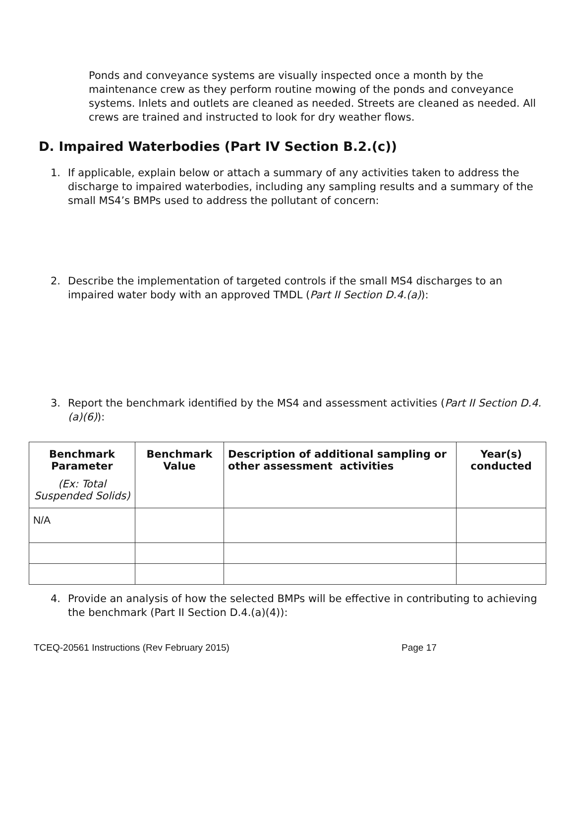Ponds and conveyance systems are visually inspected once a month by the maintenance crew as they perform routine mowing of the ponds and conveyance systems. Inlets and outlets are cleaned as needed. Streets are cleaned as needed. All crews are trained and instructed to look for dry weather flows.
D. Impaired Waterbodies (Part IV Section B.2.(c))
1.
If applicable, explain below or attach a summary of any activities taken to address the discharge to impaired waterbodies, including any sampling results and a summary of the small MS4’s BMPs used to address the pollutant of concern:
2.
Describe the implementation of targeted controls if the small MS4 discharges to an impaired water body with an approved TMDL (Part II Section D.4.(a)):
3.
Report the benchmark identified by the MS4 and assessment activities (Part II Section D.4.(a)(6)):
| Benchmark Parameter (Ex: Total Suspended Solids) | Benchmark Value | Description of additional sampling or other assessment activities | Year(s) conducted |
| --- | --- | --- | --- |
| N/A | | | |
4.
Provide an analysis of how the selected BMPs will be effective in contributing to achieving the benchmark (Part II Section D.4.(a)(4)):
TCEQ-20561 Instructions (Rev February 2015) Page 17